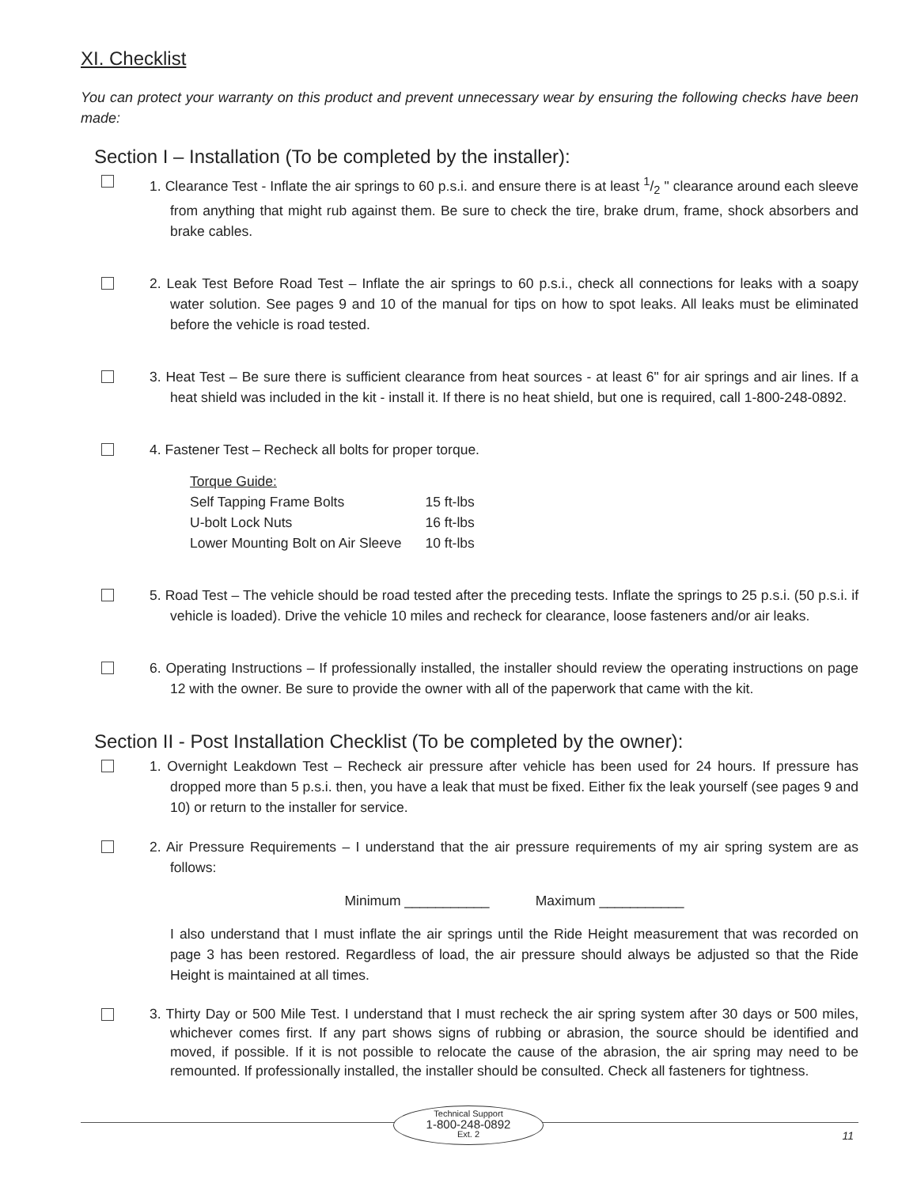XI. Checklist
You can protect your warranty on this product and prevent unnecessary wear by ensuring the following checks have been made:
Section I – Installation (To be completed by the installer):
1. Clearance Test - Inflate the air springs to 60 p.s.i. and ensure there is at least 1/2 " clearance around each sleeve from anything that might rub against them. Be sure to check the tire, brake drum, frame, shock absorbers and brake cables.
2. Leak Test Before Road Test – Inflate the air springs to 60 p.s.i., check all connections for leaks with a soapy water solution. See pages 9 and 10 of the manual for tips on how to spot leaks. All leaks must be eliminated before the vehicle is road tested.
3. Heat Test – Be sure there is sufficient clearance from heat sources - at least 6" for air springs and air lines. If a heat shield was included in the kit - install it. If there is no heat shield, but one is required, call 1-800-248-0892.
4. Fastener Test – Recheck all bolts for proper torque.
| Torque Guide: | |
| Self Tapping Frame Bolts | 15 ft-lbs |
| U-bolt Lock Nuts | 16 ft-lbs |
| Lower Mounting Bolt on Air Sleeve | 10 ft-lbs |
5. Road Test – The vehicle should be road tested after the preceding tests. Inflate the springs to 25 p.s.i. (50 p.s.i. if vehicle is loaded). Drive the vehicle 10 miles and recheck for clearance, loose fasteners and/or air leaks.
6. Operating Instructions – If professionally installed, the installer should review the operating instructions on page 12 with the owner. Be sure to provide the owner with all of the paperwork that came with the kit.
Section II - Post Installation Checklist (To be completed by the owner):
1. Overnight Leakdown Test – Recheck air pressure after vehicle has been used for 24 hours. If pressure has dropped more than 5 p.s.i. then, you have a leak that must be fixed. Either fix the leak yourself (see pages 9 and 10) or return to the installer for service.
2. Air Pressure Requirements – I understand that the air pressure requirements of my air spring system are as follows:
Minimum ___________ Maximum ___________
I also understand that I must inflate the air springs until the Ride Height measurement that was recorded on page 3 has been restored. Regardless of load, the air pressure should always be adjusted so that the Ride Height is maintained at all times.
3. Thirty Day or 500 Mile Test. I understand that I must recheck the air spring system after 30 days or 500 miles, whichever comes first. If any part shows signs of rubbing or abrasion, the source should be identified and moved, if possible. If it is not possible to relocate the cause of the abrasion, the air spring may need to be remounted. If professionally installed, the installer should be consulted. Check all fasteners for tightness.
Technical Support
1-800-248-0892
Ext. 2
11